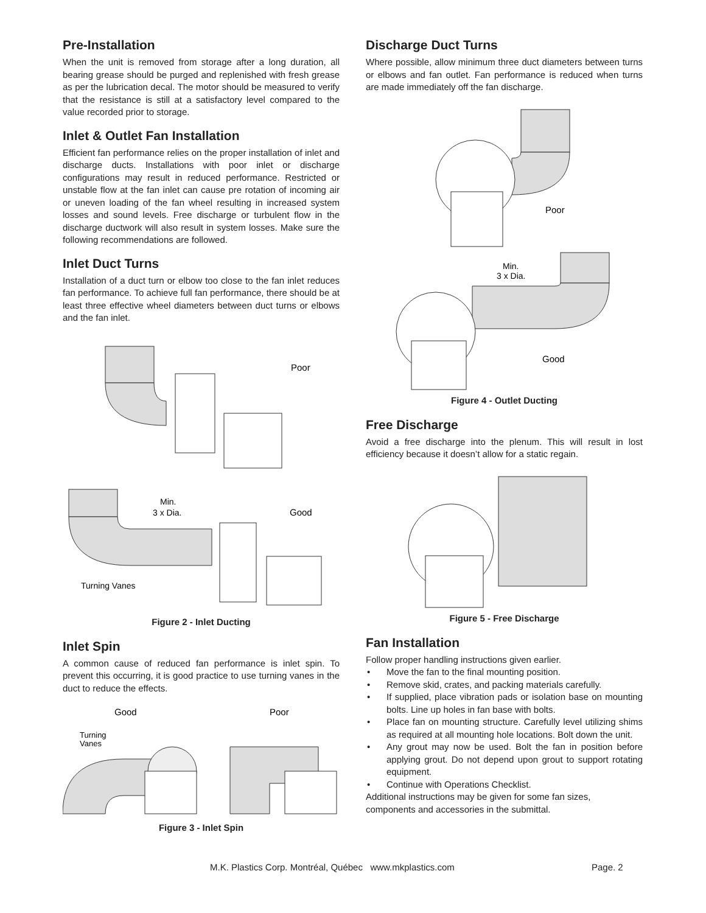Pre-Installation
When the unit is removed from storage after a long duration, all bearing grease should be purged and replenished with fresh grease as per the lubrication decal. The motor should be measured to verify that the resistance is still at a satisfactory level compared to the value recorded prior to storage.
Inlet & Outlet Fan Installation
Efficient fan performance relies on the proper installation of inlet and discharge ducts. Installations with poor inlet or discharge configurations may result in reduced performance. Restricted or unstable flow at the fan inlet can cause pre rotation of incoming air or uneven loading of the fan wheel resulting in increased system losses and sound levels. Free discharge or turbulent flow in the discharge ductwork will also result in system losses. Make sure the following recommendations are followed.
Inlet Duct Turns
Installation of a duct turn or elbow too close to the fan inlet reduces fan performance. To achieve full fan performance, there should be at least three effective wheel diameters between duct turns or elbows and the fan inlet.
Poor
Min.
3 x Dia.
Good
Turning Vanes
Figure 2 - Inlet Ducting
Inlet Spin
A common cause of reduced fan performance is inlet spin. To prevent this occurring, it is good practice to use turning vanes in the duct to reduce the effects.
Good
Poor
Turning
Vanes
Figure 3 - Inlet Spin
Discharge Duct Turns
Where possible, allow minimum three duct diameters between turns or elbows and fan outlet. Fan performance is reduced when turns are made immediately off the fan discharge.
Poor
Min.
3 x Dia.
Good
Figure 4 - Outlet Ducting
Free Discharge
Avoid a free discharge into the plenum. This will result in lost efficiency because it doesn’t allow for a static regain.
Figure 5 - Free Discharge
Fan Installation
Follow proper handling instructions given earlier.
• Move the fan to the final mounting position.
• Remove skid, crates, and packing materials carefully.
• If supplied, place vibration pads or isolation base on mounting bolts. Line up holes in fan base with bolts.
• Place fan on mounting structure. Carefully level utilizing shims as required at all mounting hole locations. Bolt down the unit.
• Any grout may now be used. Bolt the fan in position before applying grout. Do not depend upon grout to support rotating equipment.
• Continue with Operations Checklist.
Additional instructions may be given for some fan sizes, components and accessories in the submittal.
M.K. Plastics Corp. Montréal, Québec www.mkplastics.com Page. 2